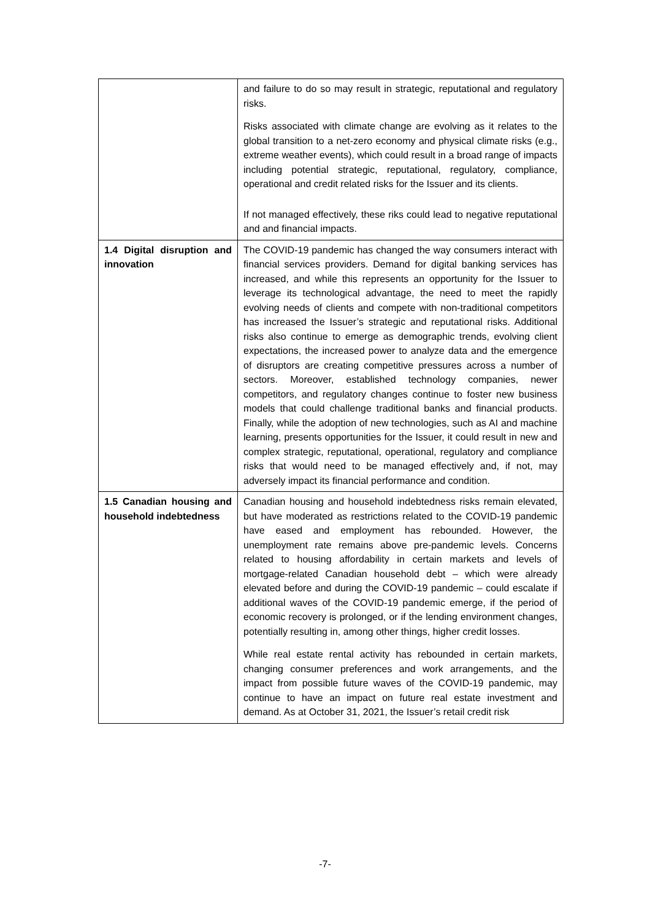| | and failure to do so may result in strategic, reputational and regulatory risks. Risks associated with climate change are evolving as it relates to the global transition to a net-zero economy and physical climate risks (e.g., extreme weather events), which could result in a broad range of impacts including potential strategic, reputational, regulatory, compliance, operational and credit related risks for the Issuer and its clients. If not managed effectively, these riks could lead to negative reputational and and financial impacts. |
| 1.4 Digital disruption and innovation | The COVID-19 pandemic has changed the way consumers interact with financial services providers. Demand for digital banking services has increased, and while this represents an opportunity for the Issuer to leverage its technological advantage, the need to meet the rapidly evolving needs of clients and compete with non-traditional competitors has increased the Issuer’s strategic and reputational risks. Additional risks also continue to emerge as demographic trends, evolving client expectations, the increased power to analyze data and the emergence of disruptors are creating competitive pressures across a number of sectors. Moreover, established technology companies, newer competitors, and regulatory changes continue to foster new business models that could challenge traditional banks and financial products. Finally, while the adoption of new technologies, such as AI and machine learning, presents opportunities for the Issuer, it could result in new and complex strategic, reputational, operational, regulatory and compliance risks that would need to be managed effectively and, if not, may adversely impact its financial performance and condition. |
| 1.5 Canadian housing and household indebtedness | Canadian housing and household indebtedness risks remain elevated, but have moderated as restrictions related to the COVID-19 pandemic have eased and employment has rebounded. However, the unemployment rate remains above pre-pandemic levels. Concerns related to housing affordability in certain markets and levels of mortgage-related Canadian household debt – which were already elevated before and during the COVID-19 pandemic – could escalate if additional waves of the COVID-19 pandemic emerge, if the period of economic recovery is prolonged, or if the lending environment changes, potentially resulting in, among other things, higher credit losses. While real estate rental activity has rebounded in certain markets, changing consumer preferences and work arrangements, and the impact from possible future waves of the COVID-19 pandemic, may continue to have an impact on future real estate investment and demand. As at October 31, 2021, the Issuer’s retail credit risk |
-7-